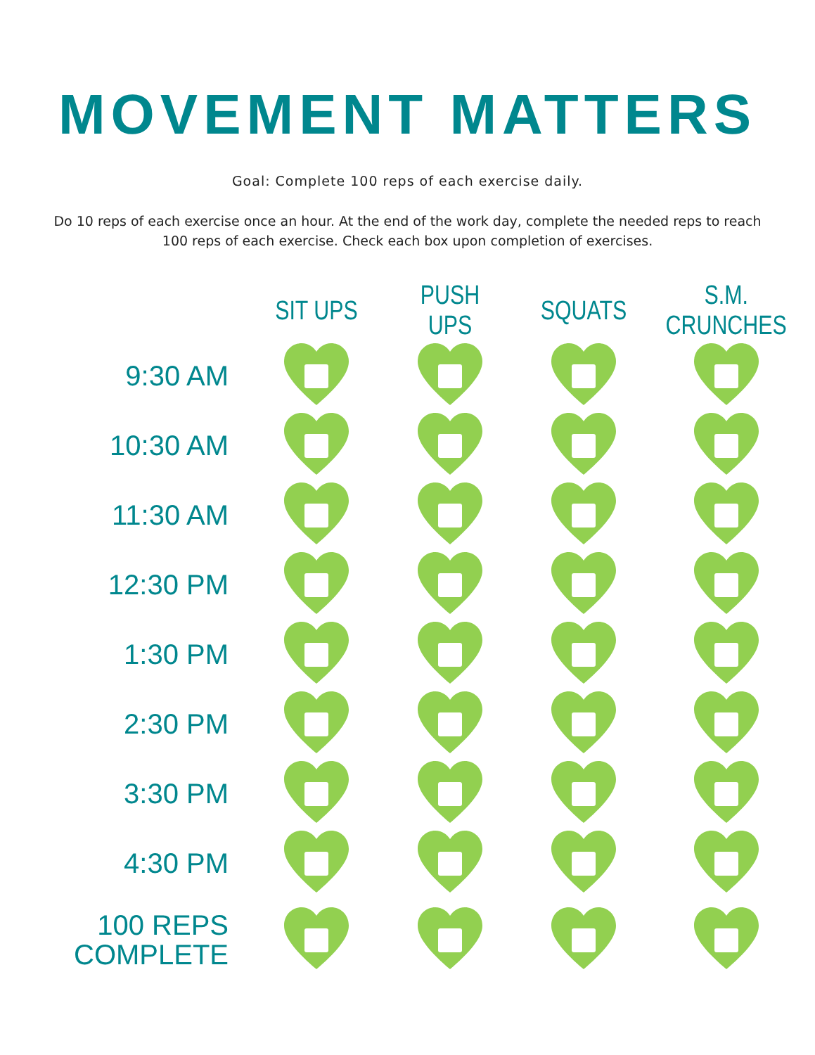MOVEMENT MATTERS
Goal: Complete 100 reps of each exercise daily.
Do 10 reps of each exercise once an hour. At the end of the work day, complete the needed reps to reach 100 reps of each exercise. Check each box upon completion of exercises.
| | SIT UPS | PUSH UPS | SQUATS | S.M. CRUNCHES |
| --- | --- | --- | --- | --- |
| 9:30 AM | | | | |
| 10:30 AM | | | | |
| 11:30 AM | | | | |
| 12:30 PM | | | | |
| 1:30 PM | | | | |
| 2:30 PM | | | | |
| 3:30 PM | | | | |
| 4:30 PM | | | | |
| 100 REPS COMPLETE | | | | |